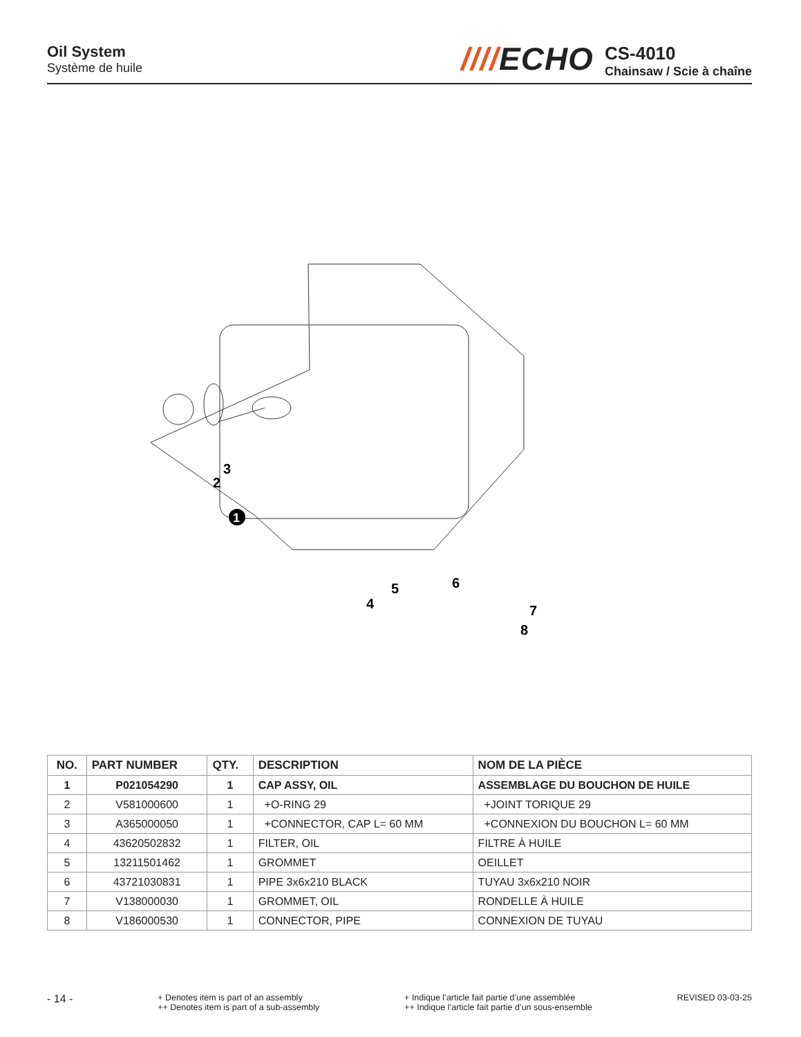Oil System
Système de huile
////ECHO
CS-4010
Chainsaw / Scie à chaîne
3
2
1
4
5
6
7
8
| NO. | PART NUMBER | QTY. | DESCRIPTION | NOM DE LA PIÈCE |
| --- | --- | --- | --- | --- |
| 1 | P021054290 | 1 | CAP ASSY, OIL | ASSEMBLAGE DU BOUCHON DE HUILE |
| 2 | V581000600 | 1 | +O-RING 29 | +JOINT TORIQUE 29 |
| 3 | A365000050 | 1 | +CONNECTOR, CAP L= 60 MM | +CONNEXION DU BOUCHON L= 60 MM |
| 4 | 43620502832 | 1 | FILTER, OIL | FILTRE À HUILE |
| 5 | 13211501462 | 1 | GROMMET | OEILLET |
| 6 | 43721030831 | 1 | PIPE 3x6x210 BLACK | TUYAU 3x6x210 NOIR |
| 7 | V138000030 | 1 | GROMMET, OIL | RONDELLE À HUILE |
| 8 | V186000530 | 1 | CONNECTOR, PIPE | CONNEXION DE TUYAU |
- 14 -
+ Denotes item is part of an assembly
++ Denotes item is part of a sub-assembly
+ Indique l’article fait partie d’une assemblée
++ Indique l’article fait partie d’un sous-ensemble
REVISED 03-03-25